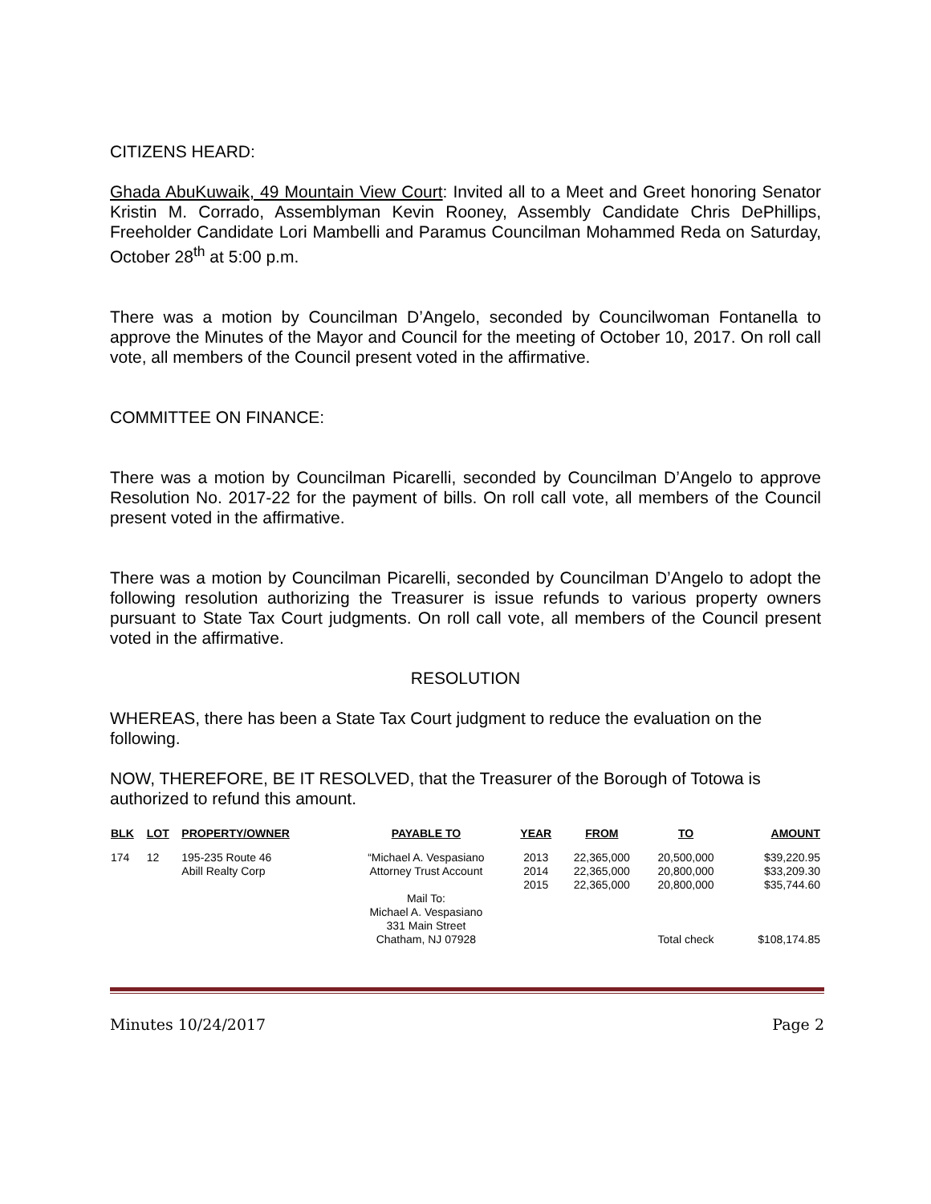CITIZENS HEARD:
Ghada AbuKuwaik, 49 Mountain View Court: Invited all to a Meet and Greet honoring Senator Kristin M. Corrado, Assemblyman Kevin Rooney, Assembly Candidate Chris DePhillips, Freeholder Candidate Lori Mambelli and Paramus Councilman Mohammed Reda on Saturday, October 28<sup>th</sup> at 5:00 p.m.
There was a motion by Councilman D’Angelo, seconded by Councilwoman Fontanella to approve the Minutes of the Mayor and Council for the meeting of October 10, 2017. On roll call vote, all members of the Council present voted in the affirmative.
COMMITTEE ON FINANCE:
There was a motion by Councilman Picarelli, seconded by Councilman D’Angelo to approve Resolution No. 2017-22 for the payment of bills. On roll call vote, all members of the Council present voted in the affirmative.
There was a motion by Councilman Picarelli, seconded by Councilman D’Angelo to adopt the following resolution authorizing the Treasurer is issue refunds to various property owners pursuant to State Tax Court judgments. On roll call vote, all members of the Council present voted in the affirmative.
RESOLUTION
WHEREAS, there has been a State Tax Court judgment to reduce the evaluation on the following.
NOW, THEREFORE, BE IT RESOLVED, that the Treasurer of the Borough of Totowa is authorized to refund this amount.
| BLK | LOT | PROPERTY/OWNER | PAYABLE TO | YEAR | FROM | TO | AMOUNT |
| --- | --- | --- | --- | --- | --- | --- | --- |
| 174 | 12 | 195-235 Route 46 Abill Realty Corp | “Michael A. Vespasiano Attorney Trust Account Mail To: Michael A. Vespasiano 331 Main Street Chatham, NJ 07928 | 2013 2014 2015 | 22,365,000 22,365,000 22,365,000 | 20,500,000 20,800,000 20,800,000 Total check | $39,220.95 $33,209.30 $35,744.60 $108,174.85 |
Minutes 10/24/2017 Page 2